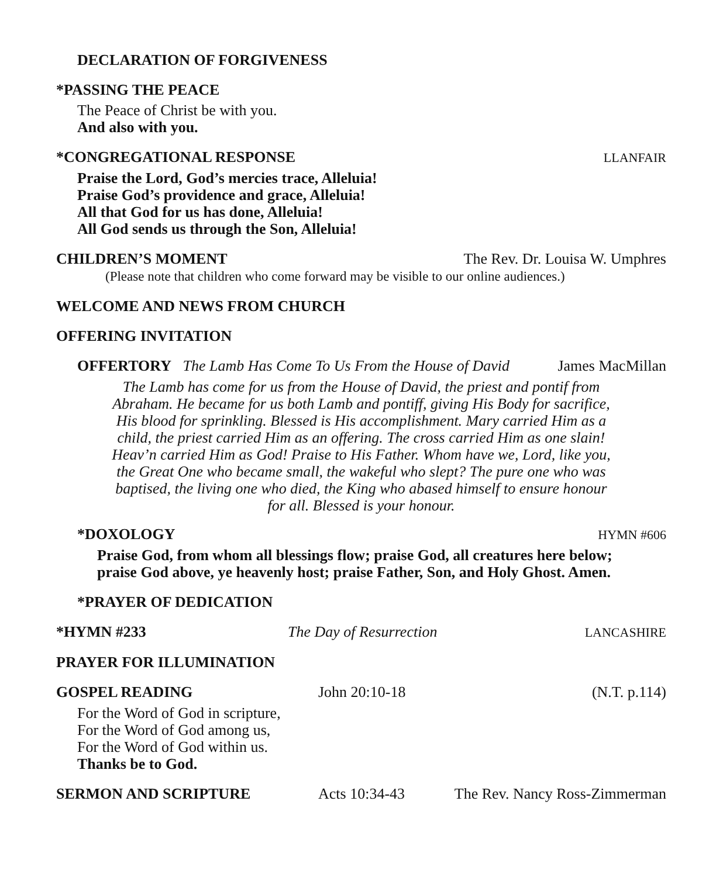DECLARATION OF FORGIVENESS
*PASSING THE PEACE
The Peace of Christ be with you.
And also with you.
*CONGREGATIONAL RESPONSE LLANFAIR
Praise the Lord, God’s mercies trace, Alleluia!
Praise God’s providence and grace, Alleluia!
All that God for us has done, Alleluia!
All God sends us through the Son, Alleluia!
CHILDREN’S MOMENT The Rev. Dr. Louisa W. Umphres
(Please note that children who come forward may be visible to our online audiences.)
WELCOME AND NEWS FROM CHURCH
OFFERING INVITATION
OFFERTORY The Lamb Has Come To Us From the House of David James MacMillan
The Lamb has come for us from the House of David, the priest and pontif from
Abraham. He became for us both Lamb and pontiff, giving His Body for sacrifice,
His blood for sprinkling. Blessed is His accomplishment. Mary carried Him as a
child, the priest carried Him as an offering. The cross carried Him as one slain!
Heav’n carried Him as God! Praise to His Father. Whom have we, Lord, like you,
the Great One who became small, the wakeful who slept? The pure one who was
baptised, the living one who died, the King who abased himself to ensure honour
for all. Blessed is your honour.
*DOXOLOGY HYMN #606
Praise God, from whom all blessings flow; praise God, all creatures here below;
praise God above, ye heavenly host; praise Father, Son, and Holy Ghost. Amen.
*PRAYER OF DEDICATION
*HYMN #233 The Day of Resurrection LANCASHIRE
PRAYER FOR ILLUMINATION
GOSPEL READING John 20:10-18 (N.T. p.114)
For the Word of God in scripture,
For the Word of God among us,
For the Word of God within us.
Thanks be to God.
SERMON AND SCRIPTURE Acts 10:34-43 The Rev. Nancy Ross-Zimmerman